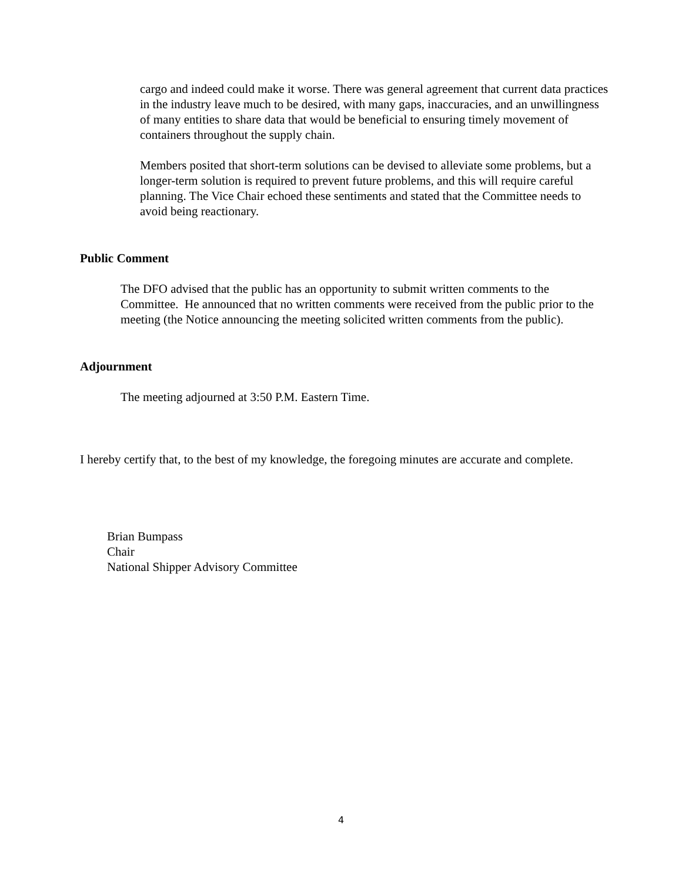cargo and indeed could make it worse. There was general agreement that current data practices in the industry leave much to be desired, with many gaps, inaccuracies, and an unwillingness of many entities to share data that would be beneficial to ensuring timely movement of containers throughout the supply chain.
Members posited that short-term solutions can be devised to alleviate some problems, but a longer-term solution is required to prevent future problems, and this will require careful planning. The Vice Chair echoed these sentiments and stated that the Committee needs to avoid being reactionary.
Public Comment
The DFO advised that the public has an opportunity to submit written comments to the Committee. He announced that no written comments were received from the public prior to the meeting (the Notice announcing the meeting solicited written comments from the public).
Adjournment
The meeting adjourned at 3:50 P.M. Eastern Time.
I hereby certify that, to the best of my knowledge, the foregoing minutes are accurate and complete.
Brian Bumpass
Chair
National Shipper Advisory Committee
4